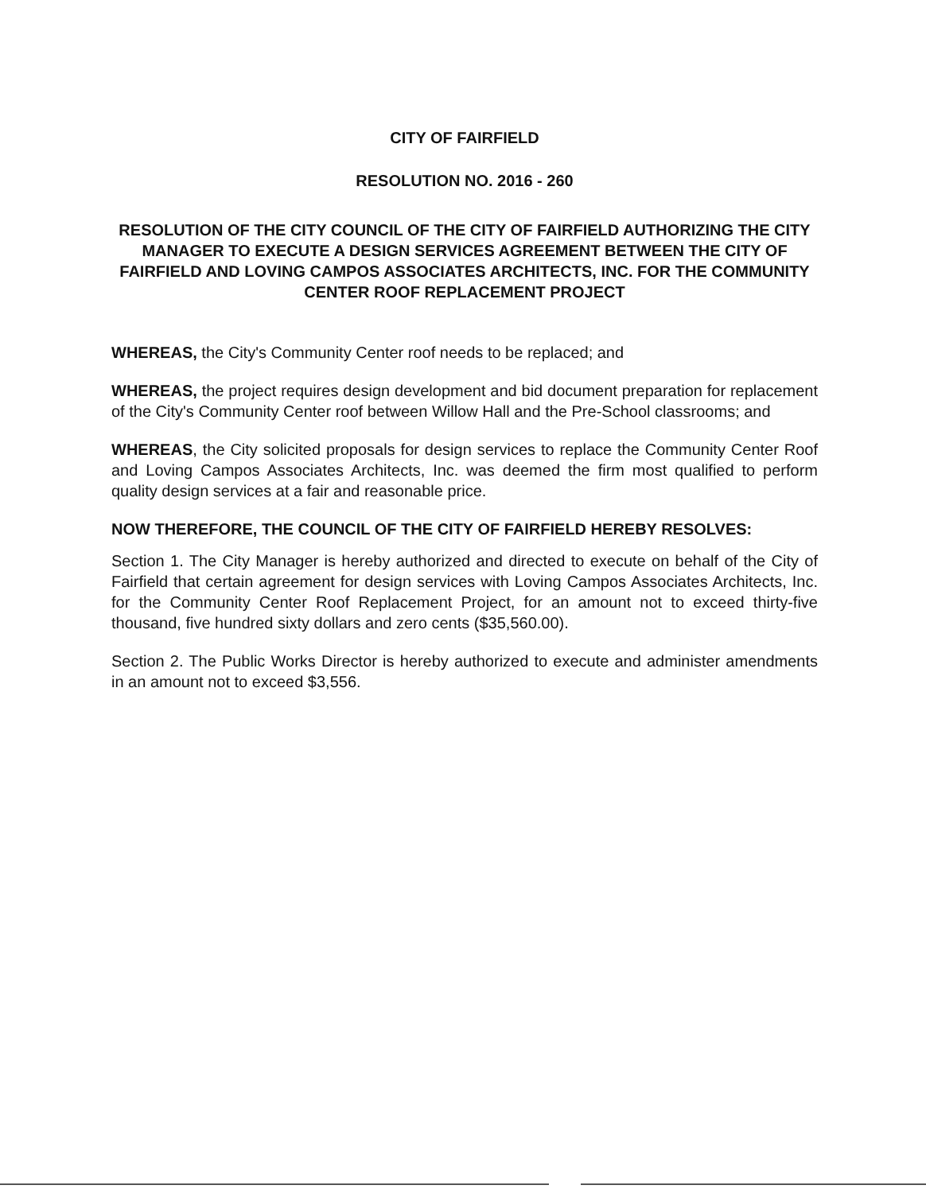CITY OF FAIRFIELD
RESOLUTION NO. 2016 - 260
RESOLUTION OF THE CITY COUNCIL OF THE CITY OF FAIRFIELD AUTHORIZING THE CITY MANAGER TO EXECUTE A DESIGN SERVICES AGREEMENT BETWEEN THE CITY OF FAIRFIELD AND LOVING CAMPOS ASSOCIATES ARCHITECTS, INC. FOR THE COMMUNITY CENTER ROOF REPLACEMENT PROJECT
WHEREAS, the City's Community Center roof needs to be replaced; and
WHEREAS, the project requires design development and bid document preparation for replacement of the City's Community Center roof between Willow Hall and the Pre-School classrooms; and
WHEREAS, the City solicited proposals for design services to replace the Community Center Roof and Loving Campos Associates Architects, Inc. was deemed the firm most qualified to perform quality design services at a fair and reasonable price.
NOW THEREFORE, THE COUNCIL OF THE CITY OF FAIRFIELD HEREBY RESOLVES:
Section 1. The City Manager is hereby authorized and directed to execute on behalf of the City of Fairfield that certain agreement for design services with Loving Campos Associates Architects, Inc. for the Community Center Roof Replacement Project, for an amount not to exceed thirty-five thousand, five hundred sixty dollars and zero cents ($35,560.00).
Section 2. The Public Works Director is hereby authorized to execute and administer amendments in an amount not to exceed $3,556.